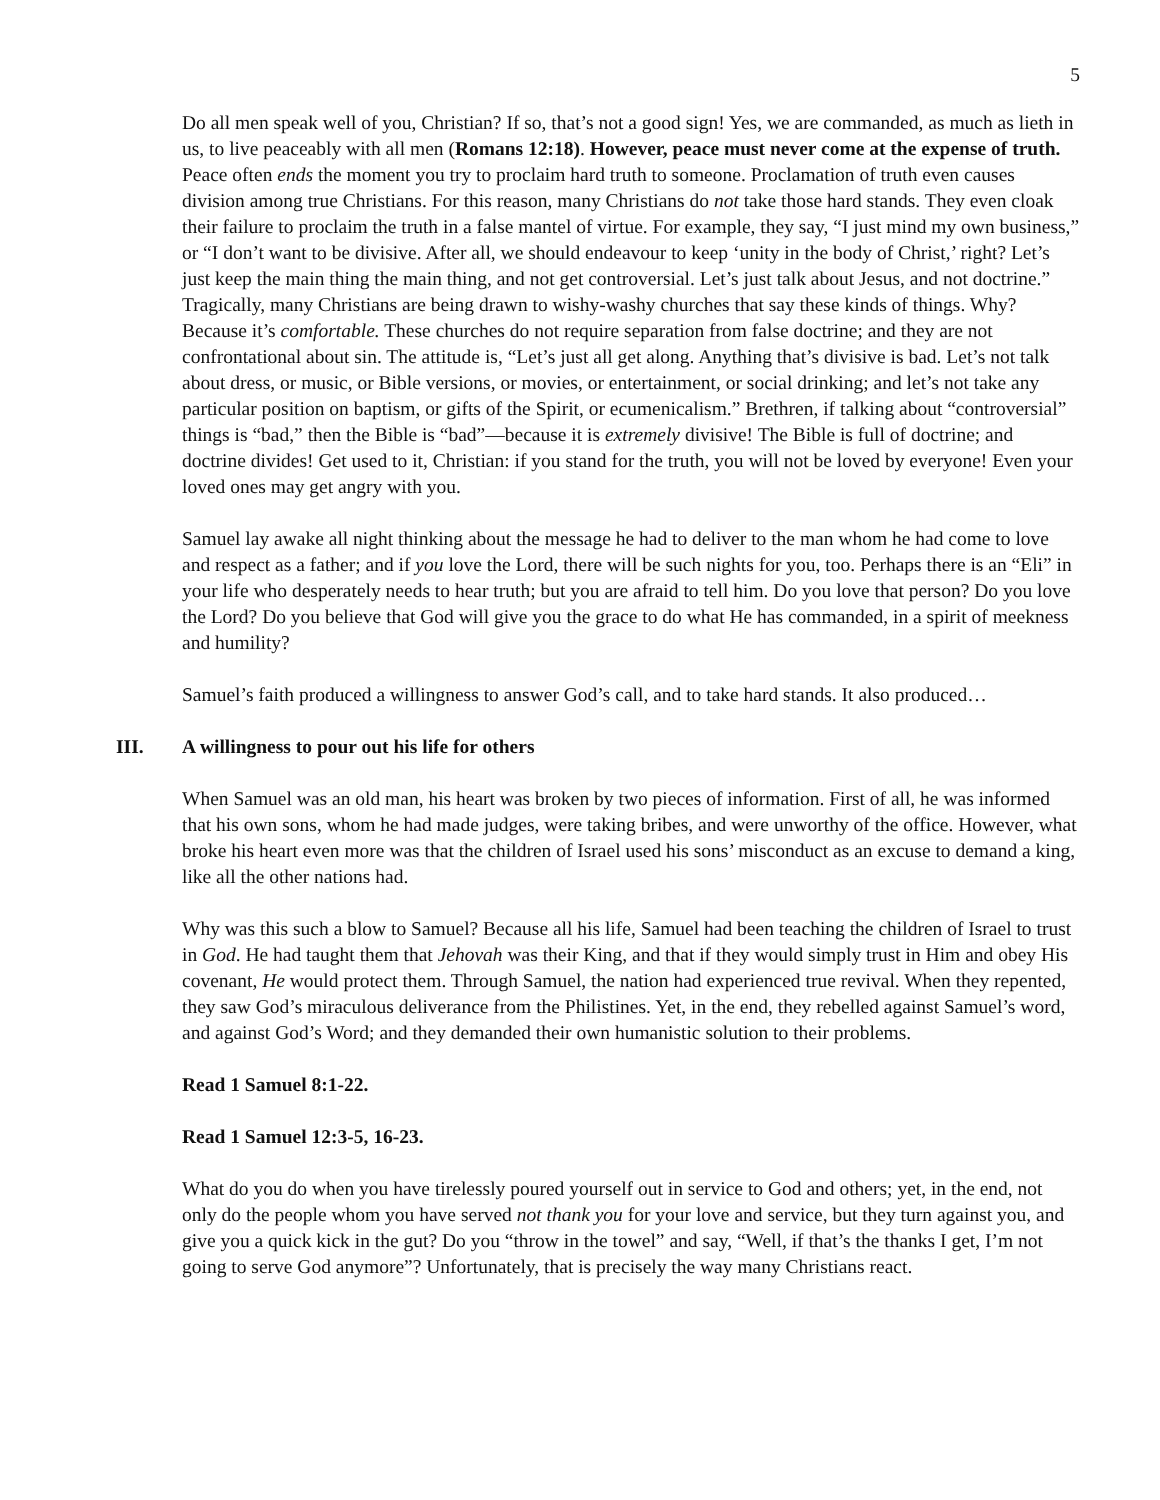5
Do all men speak well of you, Christian? If so, that’s not a good sign! Yes, we are commanded, as much as lieth in us, to live peaceably with all men (Romans 12:18). However, peace must never come at the expense of truth. Peace often ends the moment you try to proclaim hard truth to someone. Proclamation of truth even causes division among true Christians. For this reason, many Christians do not take those hard stands. They even cloak their failure to proclaim the truth in a false mantel of virtue. For example, they say, “I just mind my own business,” or “I don’t want to be divisive. After all, we should endeavour to keep ‘unity in the body of Christ,’ right? Let’s just keep the main thing the main thing, and not get controversial. Let’s just talk about Jesus, and not doctrine.” Tragically, many Christians are being drawn to wishy-washy churches that say these kinds of things. Why? Because it’s comfortable. These churches do not require separation from false doctrine; and they are not confrontational about sin. The attitude is, “Let’s just all get along. Anything that’s divisive is bad. Let’s not talk about dress, or music, or Bible versions, or movies, or entertainment, or social drinking; and let’s not take any particular position on baptism, or gifts of the Spirit, or ecumenicalism.” Brethren, if talking about “controversial” things is “bad,” then the Bible is “bad”—because it is extremely divisive! The Bible is full of doctrine; and doctrine divides! Get used to it, Christian: if you stand for the truth, you will not be loved by everyone! Even your loved ones may get angry with you.
Samuel lay awake all night thinking about the message he had to deliver to the man whom he had come to love and respect as a father; and if you love the Lord, there will be such nights for you, too. Perhaps there is an “Eli” in your life who desperately needs to hear truth; but you are afraid to tell him. Do you love that person? Do you love the Lord? Do you believe that God will give you the grace to do what He has commanded, in a spirit of meekness and humility?
Samuel’s faith produced a willingness to answer God’s call, and to take hard stands. It also produced…
III. A willingness to pour out his life for others
When Samuel was an old man, his heart was broken by two pieces of information. First of all, he was informed that his own sons, whom he had made judges, were taking bribes, and were unworthy of the office. However, what broke his heart even more was that the children of Israel used his sons’ misconduct as an excuse to demand a king, like all the other nations had.
Why was this such a blow to Samuel? Because all his life, Samuel had been teaching the children of Israel to trust in God. He had taught them that Jehovah was their King, and that if they would simply trust in Him and obey His covenant, He would protect them. Through Samuel, the nation had experienced true revival. When they repented, they saw God’s miraculous deliverance from the Philistines. Yet, in the end, they rebelled against Samuel’s word, and against God’s Word; and they demanded their own humanistic solution to their problems.
Read 1 Samuel 8:1-22.
Read 1 Samuel 12:3-5, 16-23.
What do you do when you have tirelessly poured yourself out in service to God and others; yet, in the end, not only do the people whom you have served not thank you for your love and service, but they turn against you, and give you a quick kick in the gut? Do you “throw in the towel” and say, “Well, if that’s the thanks I get, I’m not going to serve God anymore”? Unfortunately, that is precisely the way many Christians react.